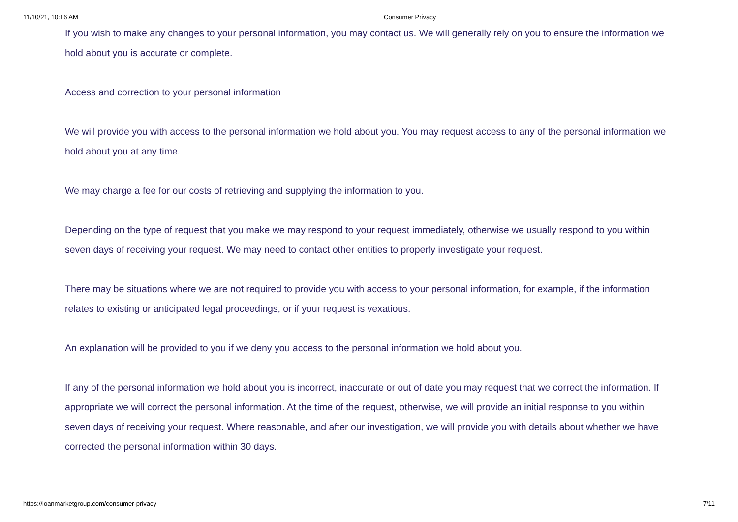11/10/21, 10:16 AM Consumer Privacy
If you wish to make any changes to your personal information, you may contact us. We will generally rely on you to ensure the information we hold about you is accurate or complete.
Access and correction to your personal information
We will provide you with access to the personal information we hold about you. You may request access to any of the personal information we hold about you at any time.
We may charge a fee for our costs of retrieving and supplying the information to you.
Depending on the type of request that you make we may respond to your request immediately, otherwise we usually respond to you within seven days of receiving your request. We may need to contact other entities to properly investigate your request.
There may be situations where we are not required to provide you with access to your personal information, for example, if the information relates to existing or anticipated legal proceedings, or if your request is vexatious.
An explanation will be provided to you if we deny you access to the personal information we hold about you.
If any of the personal information we hold about you is incorrect, inaccurate or out of date you may request that we correct the information. If appropriate we will correct the personal information. At the time of the request, otherwise, we will provide an initial response to you within seven days of receiving your request. Where reasonable, and after our investigation, we will provide you with details about whether we have corrected the personal information within 30 days.
https://loanmarketgroup.com/consumer-privacy 7/11